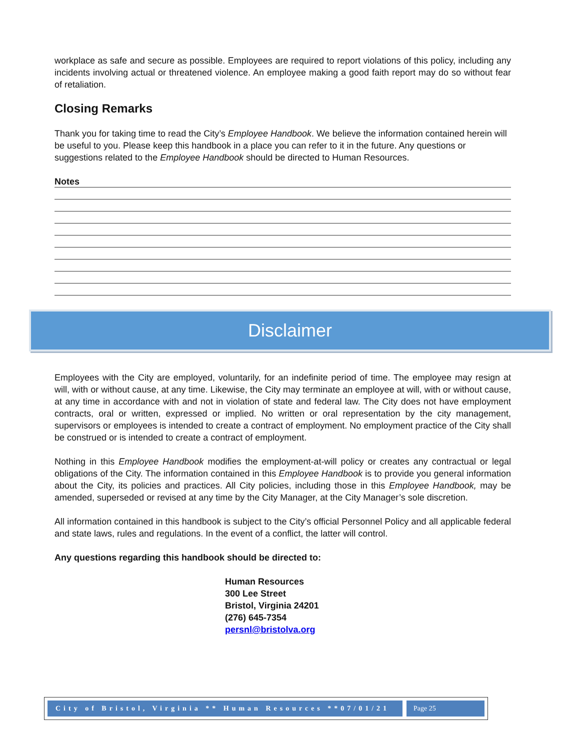workplace as safe and secure as possible. Employees are required to report violations of this policy, including any incidents involving actual or threatened violence. An employee making a good faith report may do so without fear of retaliation.
Closing Remarks
Thank you for taking time to read the City’s Employee Handbook. We believe the information contained herein will be useful to you. Please keep this handbook in a place you can refer to it in the future. Any questions or suggestions related to the Employee Handbook should be directed to Human Resources.
Notes
Disclaimer
Employees with the City are employed, voluntarily, for an indefinite period of time. The employee may resign at will, with or without cause, at any time. Likewise, the City may terminate an employee at will, with or without cause, at any time in accordance with and not in violation of state and federal law. The City does not have employment contracts, oral or written, expressed or implied. No written or oral representation by the city management, supervisors or employees is intended to create a contract of employment. No employment practice of the City shall be construed or is intended to create a contract of employment.
Nothing in this Employee Handbook modifies the employment-at-will policy or creates any contractual or legal obligations of the City. The information contained in this Employee Handbook is to provide you general information about the City, its policies and practices. All City policies, including those in this Employee Handbook, may be amended, superseded or revised at any time by the City Manager, at the City Manager’s sole discretion.
All information contained in this handbook is subject to the City’s official Personnel Policy and all applicable federal and state laws, rules and regulations. In the event of a conflict, the latter will control.
Any questions regarding this handbook should be directed to:
Human Resources
300 Lee Street
Bristol, Virginia 24201
(276) 645-7354
persnl@bristolva.org
City of Bristol, Virginia ** Human Resources **07/01/21
Page 25